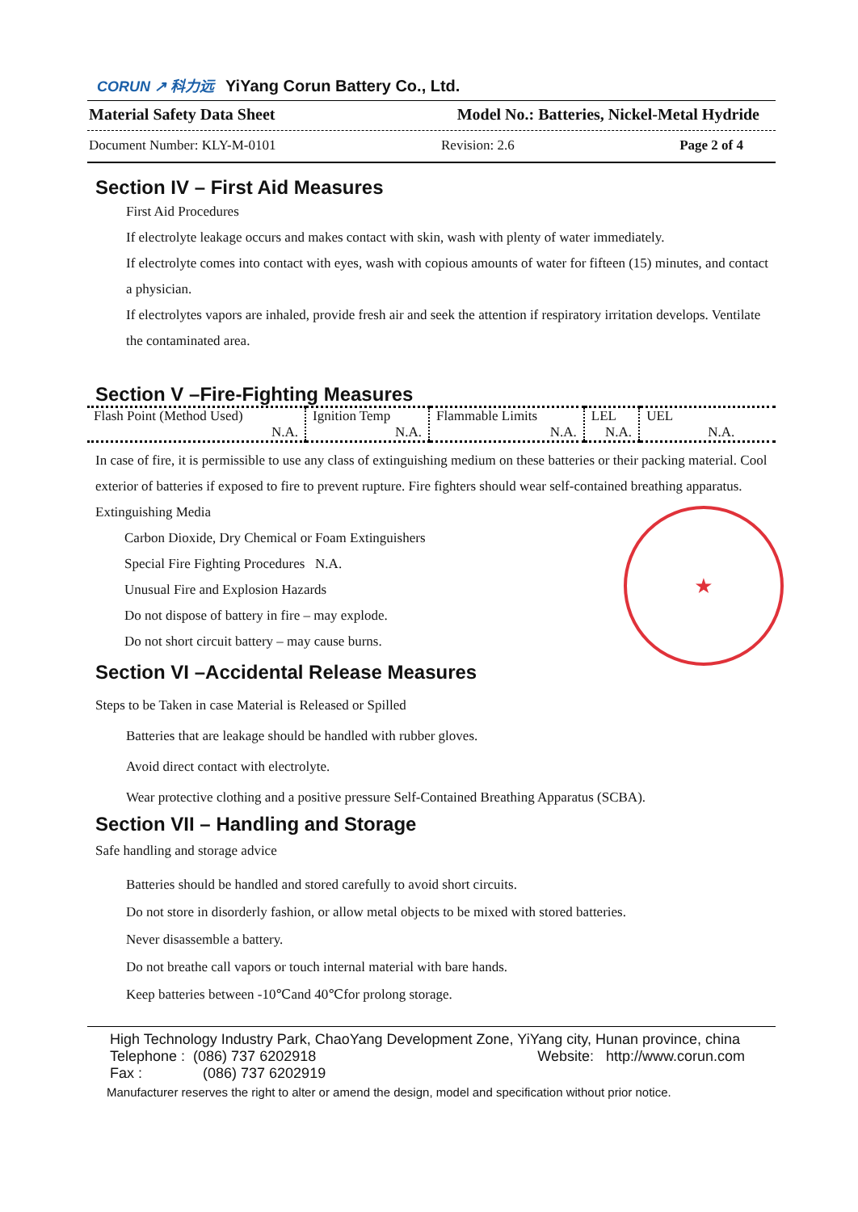CORUN ↗ 科力远 YiYang Corun Battery Co., Ltd.
Material Safety Data Sheet Model No.: Batteries, Nickel-Metal Hydride
Document Number: KLY-M-0101 Revision: 2.6 Page 2 of 4
Section IV – First Aid Measures
First Aid Procedures
If electrolyte leakage occurs and makes contact with skin, wash with plenty of water immediately.
If electrolyte comes into contact with eyes, wash with copious amounts of water for fifteen (15) minutes, and contact a physician.
If electrolytes vapors are inhaled, provide fresh air and seek the attention if respiratory irritation develops. Ventilate the contaminated area.
Section V –Fire-Fighting Measures
| Flash Point (Method Used) N.A. | Ignition Temp N.A. | Flammable Limits N.A. | LEL N.A. | UEL N.A. |
In case of fire, it is permissible to use any class of extinguishing medium on these batteries or their packing material. Cool exterior of batteries if exposed to fire to prevent rupture. Fire fighters should wear self-contained breathing apparatus.
Extinguishing Media
Carbon Dioxide, Dry Chemical or Foam Extinguishers
Special Fire Fighting Procedures N.A.
Unusual Fire and Explosion Hazards
Do not dispose of battery in fire – may explode.
Do not short circuit battery – may cause burns.
Section VI –Accidental Release Measures
Steps to be Taken in case Material is Released or Spilled
Batteries that are leakage should be handled with rubber gloves.
Avoid direct contact with electrolyte.
Wear protective clothing and a positive pressure Self-Contained Breathing Apparatus (SCBA).
Section VII – Handling and Storage
Safe handling and storage advice
Batteries should be handled and stored carefully to avoid short circuits.
Do not store in disorderly fashion, or allow metal objects to be mixed with stored batteries.
Never disassemble a battery.
Do not breathe call vapors or touch internal material with bare hands.
Keep batteries between -10℃and 40℃for prolong storage.
High Technology Industry Park, ChaoYang Development Zone, YiYang city, Hunan province, china
Telephone : (086) 737 6202918 Website: http://www.corun.com
Fax : (086) 737 6202919
Manufacturer reserves the right to alter or amend the design, model and specification without prior notice.
★